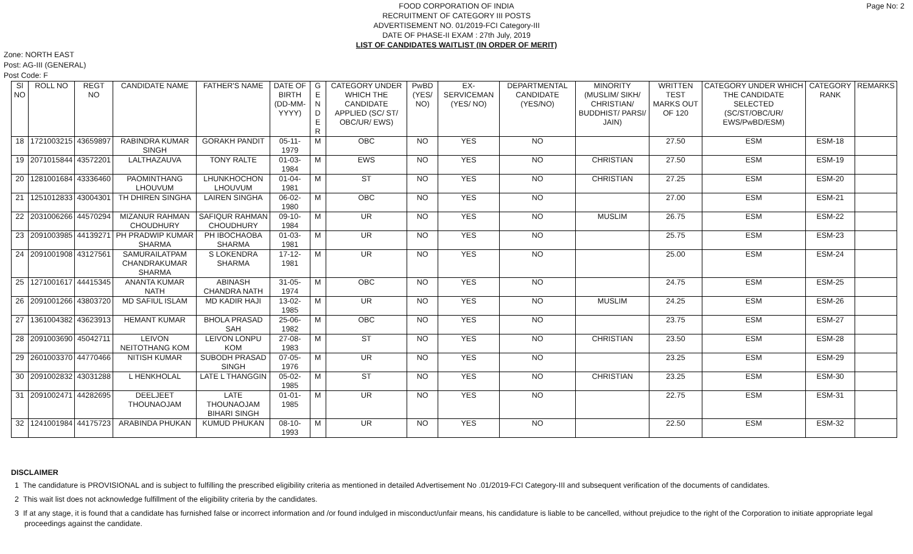Page No: 2 FOOD CORPORATION OF INDIA
RECRUITMENT OF CATEGORY III POSTS
ADVERTISEMENT NO. 01/2019-FCI Category-III
DATE OF PHASE-II EXAM : 27th July, 2019
LIST OF CANDIDATES WAITLIST (IN ORDER OF MERIT)
Zone: NORTH EAST
Post: AG-III (GENERAL)
Post Code: F
| Sl NO | ROLL NO | REGT NO | CANDIDATE NAME | FATHER'S NAME | DATE OF BIRTH (DD-MM-YYYY) | G E N D E R | CATEGORY UNDER WHICH THE CANDIDATE APPLIED (SC/ ST/ OBC/UR/ EWS) | PwBD (YES/ NO) | EX-SERVICEMAN (YES/ NO) | DEPARTMENTAL CANDIDATE (YES/NO) | MINORITY (MUSLIM/ SIKH/ CHRISTIAN/ BUDDHIST/ PARSI/ JAIN) | WRITTEN TEST MARKS OUT OF 120 | CATEGORY UNDER WHICH THE CANDIDATE SELECTED (SC/ST/OBC/UR/ EWS/PwBD/ESM) | CATEGORY RANK | REMARKS |
| --- | --- | --- | --- | --- | --- | --- | --- | --- | --- | --- | --- | --- | --- | --- | --- |
| 18 | 1721003215 | 43659897 | RABINDRA KUMAR SINGH | GORAKH PANDIT | 05-11-1979 | M | OBC | NO | YES | NO | | 27.50 | ESM | ESM-18 | |
| 19 | 2071015844 | 43572201 | LALTHAZAUVA | TONY RALTE | 01-03-1984 | M | EWS | NO | YES | NO | CHRISTIAN | 27.50 | ESM | ESM-19 | |
| 20 | 1281001684 | 43336460 | PAOMINTHANG LHOUVUM | LHUNKHOCHON LHOUVUM | 01-04-1981 | M | ST | NO | YES | NO | CHRISTIAN | 27.25 | ESM | ESM-20 | |
| 21 | 1251012833 | 43004301 | TH DHIREN SINGHA | LAIREN SINGHA | 06-02-1980 | M | OBC | NO | YES | NO | | 27.00 | ESM | ESM-21 | |
| 22 | 2031006266 | 44570294 | MIZANUR RAHMAN CHOUDHURY | SAFIQUR RAHMAN CHOUDHURY | 09-10-1984 | M | UR | NO | YES | NO | MUSLIM | 26.75 | ESM | ESM-22 | |
| 23 | 2091003985 | 44139271 | PH PRADWIP KUMAR SHARMA | PH IBOCHAOBA SHARMA | 01-03-1981 | M | UR | NO | YES | NO | | 25.75 | ESM | ESM-23 | |
| 24 | 2091001908 | 43127561 | SAMURAILATPAM CHANDRAKUMAR SHARMA | S LOKENDRA SHARMA | 17-12-1981 | M | UR | NO | YES | NO | | 25.00 | ESM | ESM-24 | |
| 25 | 1271001617 | 44415345 | ANANTA KUMAR NATH | ABINASH CHANDRA NATH | 31-05-1974 | M | OBC | NO | YES | NO | | 24.75 | ESM | ESM-25 | |
| 26 | 2091001266 | 43803720 | MD SAFIUL ISLAM | MD KADIR HAJI | 13-02-1985 | M | UR | NO | YES | NO | MUSLIM | 24.25 | ESM | ESM-26 | |
| 27 | 1361004382 | 43623913 | HEMANT KUMAR | BHOLA PRASAD SAH | 25-06-1982 | M | OBC | NO | YES | NO | | 23.75 | ESM | ESM-27 | |
| 28 | 2091003690 | 45042711 | LEIVON NEITOTHANG KOM | LEIVON LONPU KOM | 27-08-1983 | M | ST | NO | YES | NO | CHRISTIAN | 23.50 | ESM | ESM-28 | |
| 29 | 2601003370 | 44770466 | NITISH KUMAR | SUBODH PRASAD SINGH | 07-05-1976 | M | UR | NO | YES | NO | | 23.25 | ESM | ESM-29 | |
| 30 | 2091002832 | 43031288 | L HENKHOLAL | LATE L THANGGIN | 05-02-1985 | M | ST | NO | YES | NO | CHRISTIAN | 23.25 | ESM | ESM-30 | |
| 31 | 2091002471 | 44282695 | DEELJEET THOUNAOJAM | LATE THOUNAOJAM BIHARI SINGH | 01-01-1985 | M | UR | NO | YES | NO | | 22.75 | ESM | ESM-31 | |
| 32 | 1241001984 | 44175723 | ARABINDA PHUKAN | KUMUD PHUKAN | 08-10-1993 | M | UR | NO | YES | NO | | 22.50 | ESM | ESM-32 | |
DISCLAIMER
1 The candidature is PROVISIONAL and is subject to fulfilling the prescribed eligibility criteria as mentioned in detailed Advertisement No .01/2019-FCI Category-III and subsequent verification of the documents of candidates.
2 This wait list does not acknowledge fulfillment of the eligibility criteria by the candidates.
3 If at any stage, it is found that a candidate has furnished false or incorrect information and /or found indulged in misconduct/unfair means, his candidature is liable to be cancelled, without prejudice to the right of the Corporation to initiate appropriate legal proceedings against the candidate.